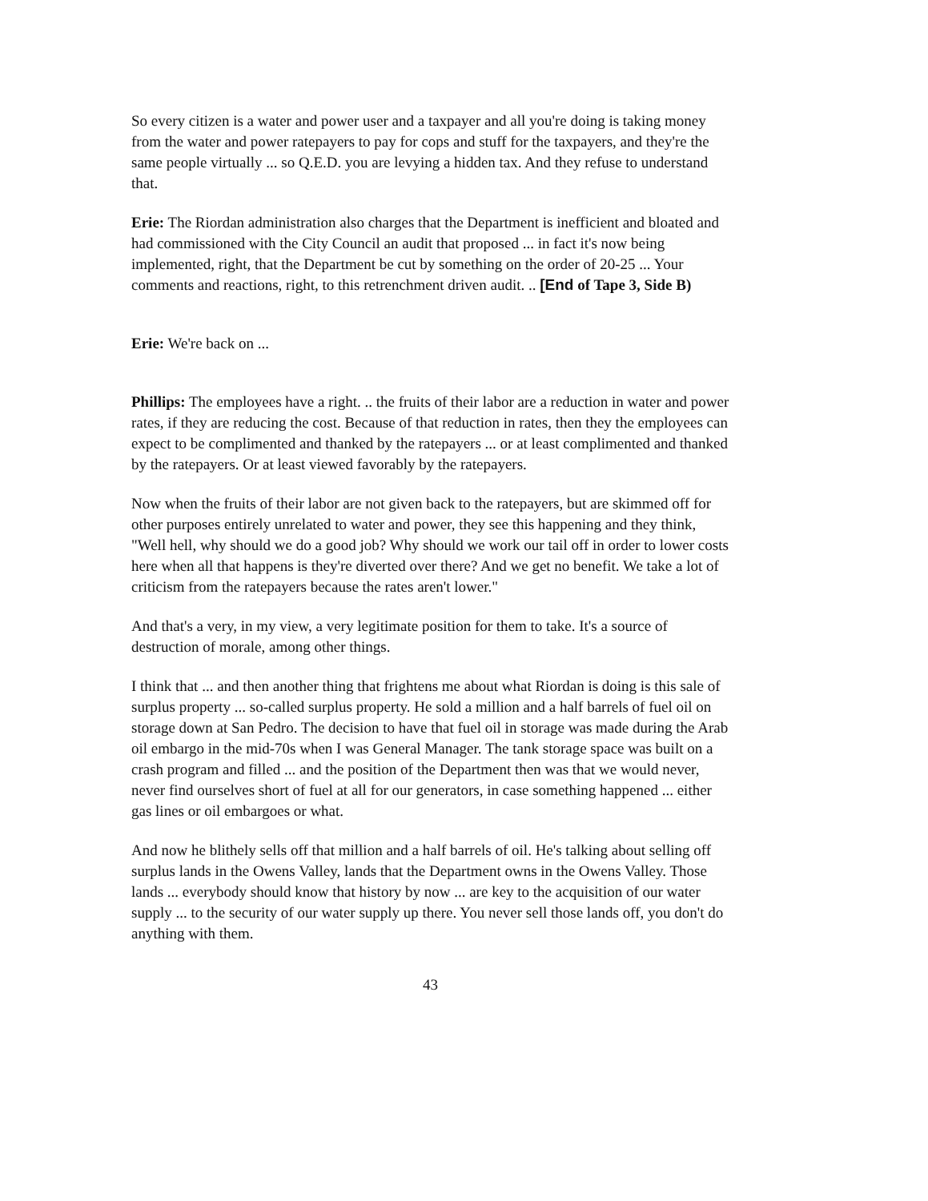So every citizen is a water and power user and a taxpayer and all you're doing is taking money from the water and power ratepayers to pay for cops and stuff for the taxpayers, and they're the same people virtually ... so Q.E.D. you are levying a hidden tax. And they refuse to understand that.
Erie: The Riordan administration also charges that the Department is inefficient and bloated and had commissioned with the City Council an audit that proposed ... in fact it's now being implemented, right, that the Department be cut by something on the order of 20-25 ... Your comments and reactions, right, to this retrenchment driven audit. .. [End of Tape 3, Side B)
Erie: We're back on ...
Phillips: The employees have a right. .. the fruits of their labor are a reduction in water and power rates, if they are reducing the cost. Because of that reduction in rates, then they the employees can expect to be complimented and thanked by the ratepayers ... or at least complimented and thanked by the ratepayers. Or at least viewed favorably by the ratepayers.
Now when the fruits of their labor are not given back to the ratepayers, but are skimmed off for other purposes entirely unrelated to water and power, they see this happening and they think, "Well hell, why should we do a good job? Why should we work our tail off in order to lower costs here when all that happens is they're diverted over there? And we get no benefit. We take a lot of criticism from the ratepayers because the rates aren't lower."
And that's a very, in my view, a very legitimate position for them to take. It's a source of destruction of morale, among other things.
I think that ... and then another thing that frightens me about what Riordan is doing is this sale of surplus property ... so-called surplus property. He sold a million and a half barrels of fuel oil on storage down at San Pedro. The decision to have that fuel oil in storage was made during the Arab oil embargo in the mid-70s when I was General Manager. The tank storage space was built on a crash program and filled ... and the position of the Department then was that we would never, never find ourselves short of fuel at all for our generators, in case something happened ... either gas lines or oil embargoes or what.
And now he blithely sells off that million and a half barrels of oil. He's talking about selling off surplus lands in the Owens Valley, lands that the Department owns in the Owens Valley. Those lands ... everybody should know that history by now ... are key to the acquisition of our water supply ... to the security of our water supply up there. You never sell those lands off, you don't do anything with them.
43